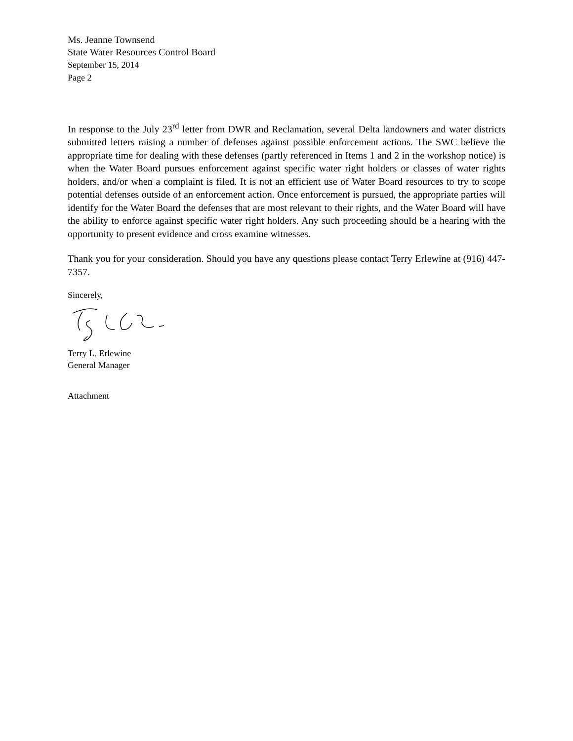Ms. Jeanne Townsend
State Water Resources Control Board
September 15, 2014
Page 2
In response to the July 23<sup>rd</sup> letter from DWR and Reclamation, several Delta landowners and water districts submitted letters raising a number of defenses against possible enforcement actions. The SWC believe the appropriate time for dealing with these defenses (partly referenced in Items 1 and 2 in the workshop notice) is when the Water Board pursues enforcement against specific water right holders or classes of water rights holders, and/or when a complaint is filed. It is not an efficient use of Water Board resources to try to scope potential defenses outside of an enforcement action. Once enforcement is pursued, the appropriate parties will identify for the Water Board the defenses that are most relevant to their rights, and the Water Board will have the ability to enforce against specific water right holders. Any such proceeding should be a hearing with the opportunity to present evidence and cross examine witnesses.
Thank you for your consideration. Should you have any questions please contact Terry Erlewine at (916) 447-7357.
Sincerely,
Terry L. Erlewine
General Manager
Attachment